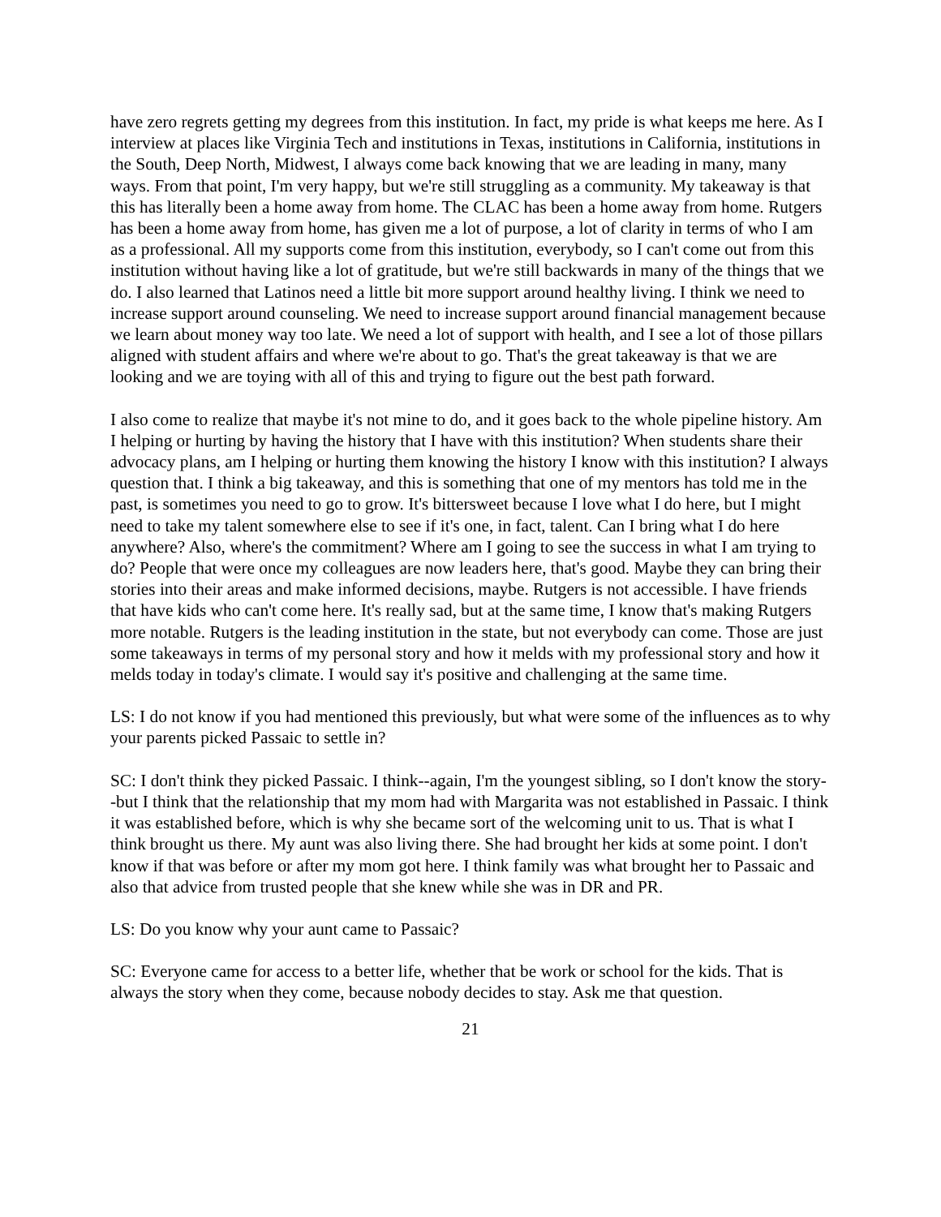have zero regrets getting my degrees from this institution. In fact, my pride is what keeps me here. As I interview at places like Virginia Tech and institutions in Texas, institutions in California, institutions in the South, Deep North, Midwest, I always come back knowing that we are leading in many, many ways. From that point, I'm very happy, but we're still struggling as a community. My takeaway is that this has literally been a home away from home. The CLAC has been a home away from home. Rutgers has been a home away from home, has given me a lot of purpose, a lot of clarity in terms of who I am as a professional. All my supports come from this institution, everybody, so I can't come out from this institution without having like a lot of gratitude, but we're still backwards in many of the things that we do. I also learned that Latinos need a little bit more support around healthy living. I think we need to increase support around counseling. We need to increase support around financial management because we learn about money way too late. We need a lot of support with health, and I see a lot of those pillars aligned with student affairs and where we're about to go. That's the great takeaway is that we are looking and we are toying with all of this and trying to figure out the best path forward.
I also come to realize that maybe it's not mine to do, and it goes back to the whole pipeline history. Am I helping or hurting by having the history that I have with this institution? When students share their advocacy plans, am I helping or hurting them knowing the history I know with this institution? I always question that. I think a big takeaway, and this is something that one of my mentors has told me in the past, is sometimes you need to go to grow. It's bittersweet because I love what I do here, but I might need to take my talent somewhere else to see if it's one, in fact, talent. Can I bring what I do here anywhere? Also, where's the commitment? Where am I going to see the success in what I am trying to do? People that were once my colleagues are now leaders here, that's good. Maybe they can bring their stories into their areas and make informed decisions, maybe. Rutgers is not accessible. I have friends that have kids who can't come here. It's really sad, but at the same time, I know that's making Rutgers more notable. Rutgers is the leading institution in the state, but not everybody can come. Those are just some takeaways in terms of my personal story and how it melds with my professional story and how it melds today in today's climate. I would say it's positive and challenging at the same time.
LS: I do not know if you had mentioned this previously, but what were some of the influences as to why your parents picked Passaic to settle in?
SC: I don't think they picked Passaic. I think--again, I'm the youngest sibling, so I don't know the story--but I think that the relationship that my mom had with Margarita was not established in Passaic. I think it was established before, which is why she became sort of the welcoming unit to us. That is what I think brought us there. My aunt was also living there. She had brought her kids at some point. I don't know if that was before or after my mom got here. I think family was what brought her to Passaic and also that advice from trusted people that she knew while she was in DR and PR.
LS: Do you know why your aunt came to Passaic?
SC: Everyone came for access to a better life, whether that be work or school for the kids. That is always the story when they come, because nobody decides to stay. Ask me that question.
21